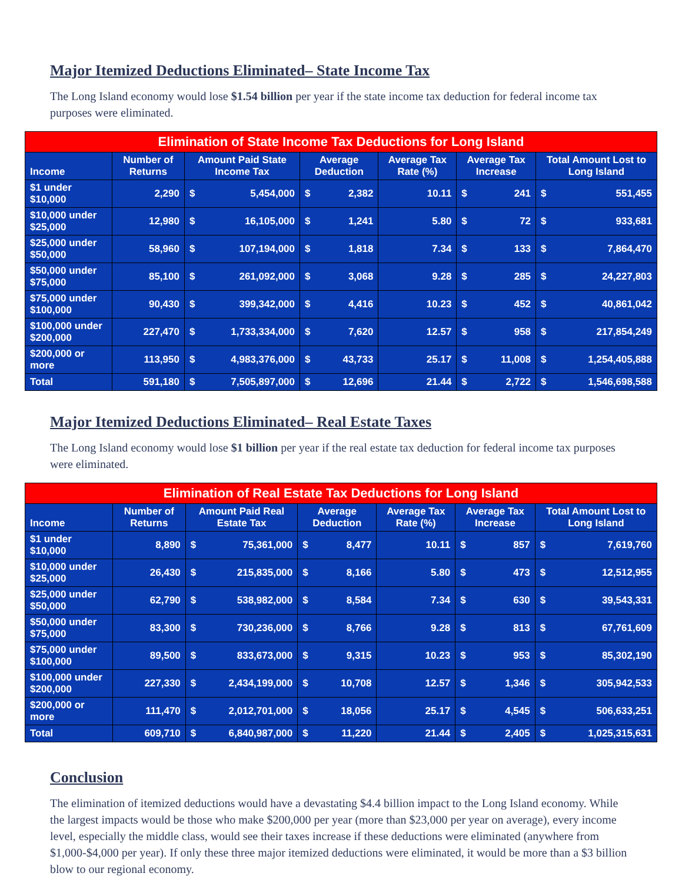Major Itemized Deductions Eliminated– State Income Tax
The Long Island economy would lose $1.54 billion per year if the state income tax deduction for federal income tax purposes were eliminated.
| Elimination of State Income Tax Deductions for Long Island | | | | | | |
| --- | --- | --- | --- | --- | --- | --- |
| Income | Number of Returns | Amount Paid State Income Tax | Average Deduction | Average Tax Rate (%) | Average Tax Increase | Total Amount Lost to Long Island |
| $1 under $10,000 | 2,290 | $ 5,454,000 | $ 2,382 | 10.11 | $ 241 | $ 551,455 |
| $10,000 under $25,000 | 12,980 | $ 16,105,000 | $ 1,241 | 5.80 | $ 72 | $ 933,681 |
| $25,000 under $50,000 | 58,960 | $ 107,194,000 | $ 1,818 | 7.34 | $ 133 | $ 7,864,470 |
| $50,000 under $75,000 | 85,100 | $ 261,092,000 | $ 3,068 | 9.28 | $ 285 | $ 24,227,803 |
| $75,000 under $100,000 | 90,430 | $ 399,342,000 | $ 4,416 | 10.23 | $ 452 | $ 40,861,042 |
| $100,000 under $200,000 | 227,470 | $ 1,733,334,000 | $ 7,620 | 12.57 | $ 958 | $ 217,854,249 |
| $200,000 or more | 113,950 | $ 4,983,376,000 | $ 43,733 | 25.17 | $ 11,008 | $ 1,254,405,888 |
| Total | 591,180 | $ 7,505,897,000 | $ 12,696 | 21.44 | $ 2,722 | $ 1,546,698,588 |
Major Itemized Deductions Eliminated– Real Estate Taxes
The Long Island economy would lose $1 billion per year if the real estate tax deduction for federal income tax purposes were eliminated.
| Elimination of Real Estate Tax Deductions for Long Island | | | | | | |
| --- | --- | --- | --- | --- | --- | --- |
| Income | Number of Returns | Amount Paid Real Estate Tax | Average Deduction | Average Tax Rate (%) | Average Tax Increase | Total Amount Lost to Long Island |
| $1 under $10,000 | 8,890 | $ 75,361,000 | $ 8,477 | 10.11 | $ 857 | $ 7,619,760 |
| $10,000 under $25,000 | 26,430 | $ 215,835,000 | $ 8,166 | 5.80 | $ 473 | $ 12,512,955 |
| $25,000 under $50,000 | 62,790 | $ 538,982,000 | $ 8,584 | 7.34 | $ 630 | $ 39,543,331 |
| $50,000 under $75,000 | 83,300 | $ 730,236,000 | $ 8,766 | 9.28 | $ 813 | $ 67,761,609 |
| $75,000 under $100,000 | 89,500 | $ 833,673,000 | $ 9,315 | 10.23 | $ 953 | $ 85,302,190 |
| $100,000 under $200,000 | 227,330 | $ 2,434,199,000 | $ 10,708 | 12.57 | $ 1,346 | $ 305,942,533 |
| $200,000 or more | 111,470 | $ 2,012,701,000 | $ 18,056 | 25.17 | $ 4,545 | $ 506,633,251 |
| Total | 609,710 | $ 6,840,987,000 | $ 11,220 | 21.44 | $ 2,405 | $ 1,025,315,631 |
Conclusion
The elimination of itemized deductions would have a devastating $4.4 billion impact to the Long Island economy. While the largest impacts would be those who make $200,000 per year (more than $23,000 per year on average), every income level, especially the middle class, would see their taxes increase if these deductions were eliminated (anywhere from $1,000-$4,000 per year). If only these three major itemized deductions were eliminated, it would be more than a $3 billion blow to our regional economy.